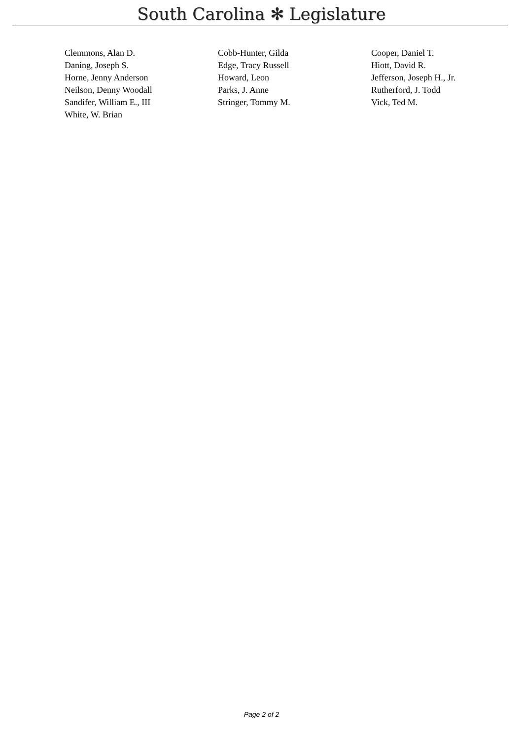South Carolina ✻ Legislature
| Clemmons, Alan D. | Cobb-Hunter, Gilda | Cooper, Daniel T. |
| Daning, Joseph S. | Edge, Tracy Russell | Hiott, David R. |
| Horne, Jenny Anderson | Howard, Leon | Jefferson, Joseph H., Jr. |
| Neilson, Denny Woodall | Parks, J. Anne | Rutherford, J. Todd |
| Sandifer, William E., III | Stringer, Tommy M. | Vick, Ted M. |
| White, W. Brian | | |
Page 2 of 2